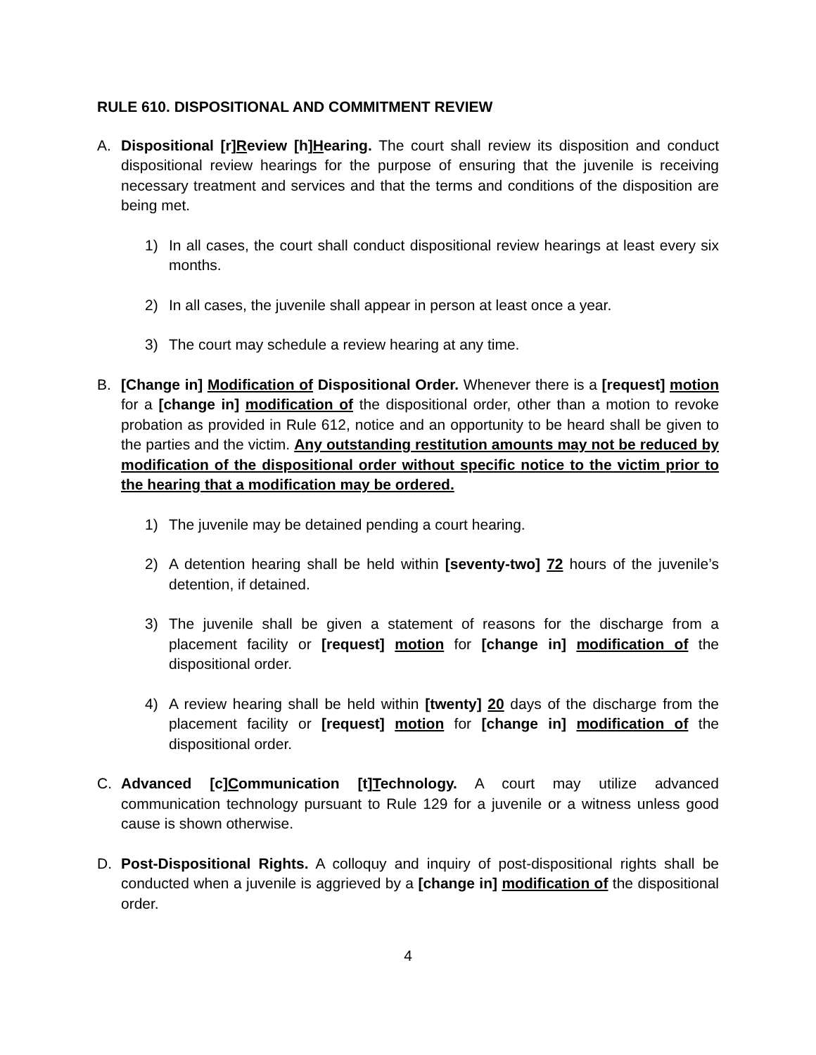RULE 610. DISPOSITIONAL AND COMMITMENT REVIEW
A. Dispositional [r]Review [h]Hearing. The court shall review its disposition and conduct dispositional review hearings for the purpose of ensuring that the juvenile is receiving necessary treatment and services and that the terms and conditions of the disposition are being met.
1) In all cases, the court shall conduct dispositional review hearings at least every six months.
2) In all cases, the juvenile shall appear in person at least once a year.
3) The court may schedule a review hearing at any time.
B. [Change in] Modification of Dispositional Order. Whenever there is a [request] motion for a [change in] modification of the dispositional order, other than a motion to revoke probation as provided in Rule 612, notice and an opportunity to be heard shall be given to the parties and the victim. Any outstanding restitution amounts may not be reduced by modification of the dispositional order without specific notice to the victim prior to the hearing that a modification may be ordered.
1) The juvenile may be detained pending a court hearing.
2) A detention hearing shall be held within [seventy-two] 72 hours of the juvenile’s detention, if detained.
3) The juvenile shall be given a statement of reasons for the discharge from a placement facility or [request] motion for [change in] modification of the dispositional order.
4) A review hearing shall be held within [twenty] 20 days of the discharge from the placement facility or [request] motion for [change in] modification of the dispositional order.
C. Advanced [c]Communication [t]Technology. A court may utilize advanced communication technology pursuant to Rule 129 for a juvenile or a witness unless good cause is shown otherwise.
D. Post-Dispositional Rights. A colloquy and inquiry of post-dispositional rights shall be conducted when a juvenile is aggrieved by a [change in] modification of the dispositional order.
4